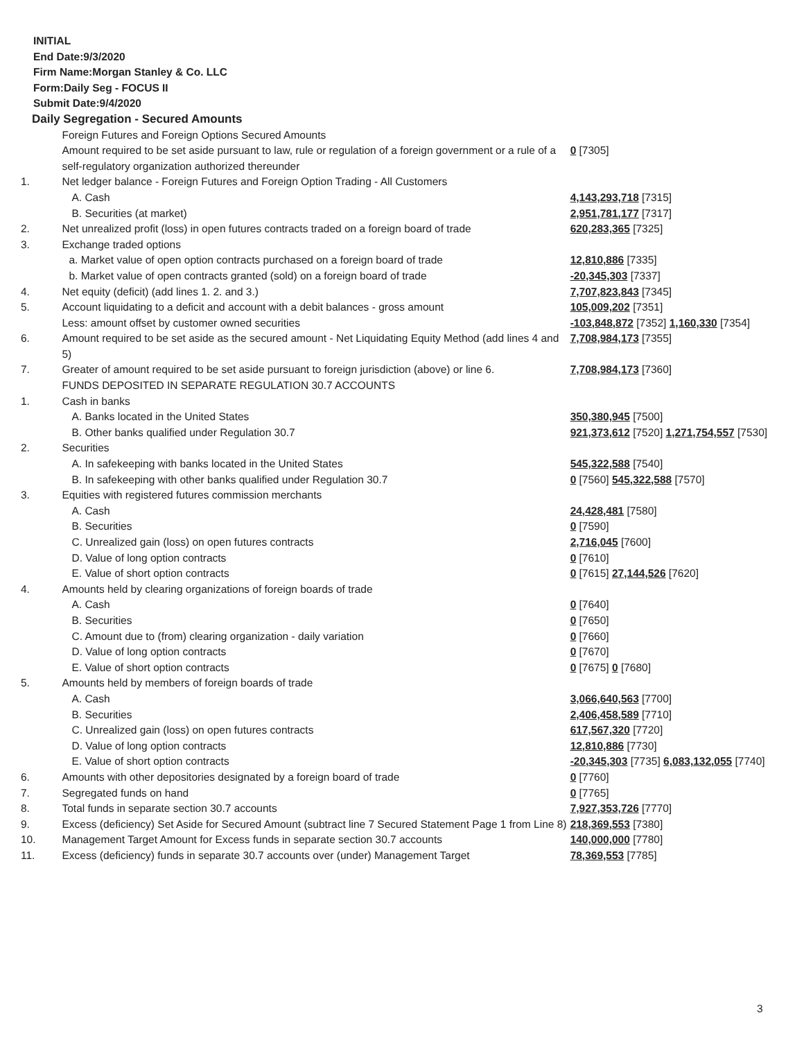INITIAL
End Date:9/3/2020
Firm Name:Morgan Stanley & Co. LLC
Form:Daily Seg - FOCUS II
Submit Date:9/4/2020
Daily Segregation - Secured Amounts
| | Foreign Futures and Foreign Options Secured Amounts | |
| | Amount required to be set aside pursuant to law, rule or regulation of a foreign government or a rule of a self-regulatory organization authorized thereunder | 0 [7305] |
| 1. | Net ledger balance - Foreign Futures and Foreign Option Trading - All Customers | |
| | A. Cash | 4,143,293,718 [7315] |
| | B. Securities (at market) | 2,951,781,177 [7317] |
| 2. | Net unrealized profit (loss) in open futures contracts traded on a foreign board of trade | 620,283,365 [7325] |
| 3. | Exchange traded options | |
| | a. Market value of open option contracts purchased on a foreign board of trade | 12,810,886 [7335] |
| | b. Market value of open contracts granted (sold) on a foreign board of trade | -20,345,303 [7337] |
| 4. | Net equity (deficit) (add lines 1. 2. and 3.) | 7,707,823,843 [7345] |
| 5. | Account liquidating to a deficit and account with a debit balances - gross amount | 105,009,202 [7351] |
| | Less: amount offset by customer owned securities | -103,848,872 [7352] 1,160,330 [7354] |
| 6. | Amount required to be set aside as the secured amount - Net Liquidating Equity Method (add lines 4 and 5) | 7,708,984,173 [7355] |
| 7. | Greater of amount required to be set aside pursuant to foreign jurisdiction (above) or line 6. | 7,708,984,173 [7360] |
| | FUNDS DEPOSITED IN SEPARATE REGULATION 30.7 ACCOUNTS | |
| 1. | Cash in banks | |
| | A. Banks located in the United States | 350,380,945 [7500] |
| | B. Other banks qualified under Regulation 30.7 | 921,373,612 [7520] 1,271,754,557 [7530] |
| 2. | Securities | |
| | A. In safekeeping with banks located in the United States | 545,322,588 [7540] |
| | B. In safekeeping with other banks qualified under Regulation 30.7 | 0 [7560] 545,322,588 [7570] |
| 3. | Equities with registered futures commission merchants | |
| | A. Cash | 24,428,481 [7580] |
| | B. Securities | 0 [7590] |
| | C. Unrealized gain (loss) on open futures contracts | 2,716,045 [7600] |
| | D. Value of long option contracts | 0 [7610] |
| | E. Value of short option contracts | 0 [7615] 27,144,526 [7620] |
| 4. | Amounts held by clearing organizations of foreign boards of trade | |
| | A. Cash | 0 [7640] |
| | B. Securities | 0 [7650] |
| | C. Amount due to (from) clearing organization - daily variation | 0 [7660] |
| | D. Value of long option contracts | 0 [7670] |
| | E. Value of short option contracts | 0 [7675] 0 [7680] |
| 5. | Amounts held by members of foreign boards of trade | |
| | A. Cash | 3,066,640,563 [7700] |
| | B. Securities | 2,406,458,589 [7710] |
| | C. Unrealized gain (loss) on open futures contracts | 617,567,320 [7720] |
| | D. Value of long option contracts | 12,810,886 [7730] |
| | E. Value of short option contracts | -20,345,303 [7735] 6,083,132,055 [7740] |
| 6. | Amounts with other depositories designated by a foreign board of trade | 0 [7760] |
| 7. | Segregated funds on hand | 0 [7765] |
| 8. | Total funds in separate section 30.7 accounts | 7,927,353,726 [7770] |
| 9. | Excess (deficiency) Set Aside for Secured Amount (subtract line 7 Secured Statement Page 1 from Line 8) | 218,369,553 [7380] |
| 10. | Management Target Amount for Excess funds in separate section 30.7 accounts | 140,000,000 [7780] |
| 11. | Excess (deficiency) funds in separate 30.7 accounts over (under) Management Target | 78,369,553 [7785] |
3